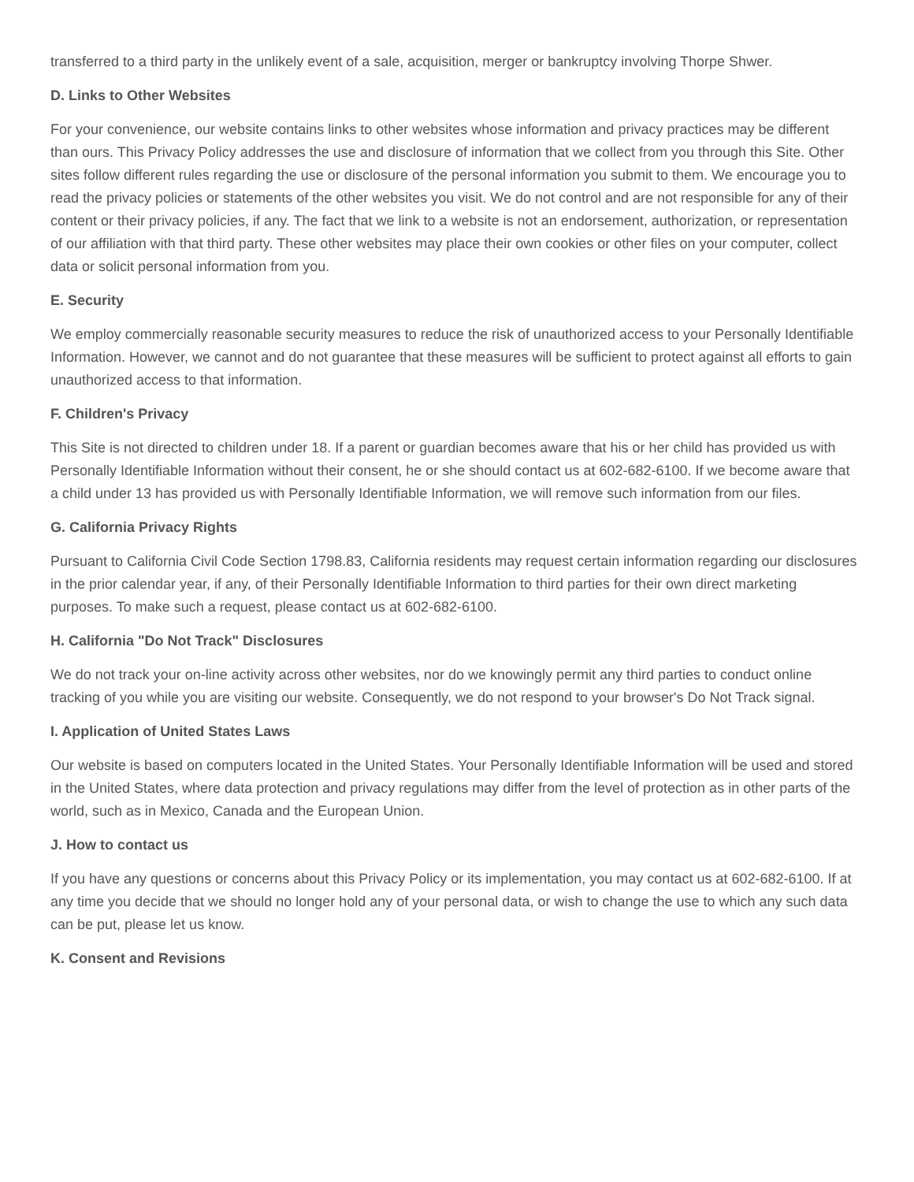transferred to a third party in the unlikely event of a sale, acquisition, merger or bankruptcy involving Thorpe Shwer.
D. Links to Other Websites
For your convenience, our website contains links to other websites whose information and privacy practices may be different than ours. This Privacy Policy addresses the use and disclosure of information that we collect from you through this Site. Other sites follow different rules regarding the use or disclosure of the personal information you submit to them. We encourage you to read the privacy policies or statements of the other websites you visit. We do not control and are not responsible for any of their content or their privacy policies, if any. The fact that we link to a website is not an endorsement, authorization, or representation of our affiliation with that third party. These other websites may place their own cookies or other files on your computer, collect data or solicit personal information from you.
E. Security
We employ commercially reasonable security measures to reduce the risk of unauthorized access to your Personally Identifiable Information. However, we cannot and do not guarantee that these measures will be sufficient to protect against all efforts to gain unauthorized access to that information.
F. Children's Privacy
This Site is not directed to children under 18. If a parent or guardian becomes aware that his or her child has provided us with Personally Identifiable Information without their consent, he or she should contact us at 602-682-6100. If we become aware that a child under 13 has provided us with Personally Identifiable Information, we will remove such information from our files.
G. California Privacy Rights
Pursuant to California Civil Code Section 1798.83, California residents may request certain information regarding our disclosures in the prior calendar year, if any, of their Personally Identifiable Information to third parties for their own direct marketing purposes. To make such a request, please contact us at 602-682-6100.
H. California "Do Not Track" Disclosures
We do not track your on-line activity across other websites, nor do we knowingly permit any third parties to conduct online tracking of you while you are visiting our website. Consequently, we do not respond to your browser's Do Not Track signal.
I. Application of United States Laws
Our website is based on computers located in the United States. Your Personally Identifiable Information will be used and stored in the United States, where data protection and privacy regulations may differ from the level of protection as in other parts of the world, such as in Mexico, Canada and the European Union.
J. How to contact us
If you have any questions or concerns about this Privacy Policy or its implementation, you may contact us at 602-682-6100. If at any time you decide that we should no longer hold any of your personal data, or wish to change the use to which any such data can be put, please let us know.
K. Consent and Revisions